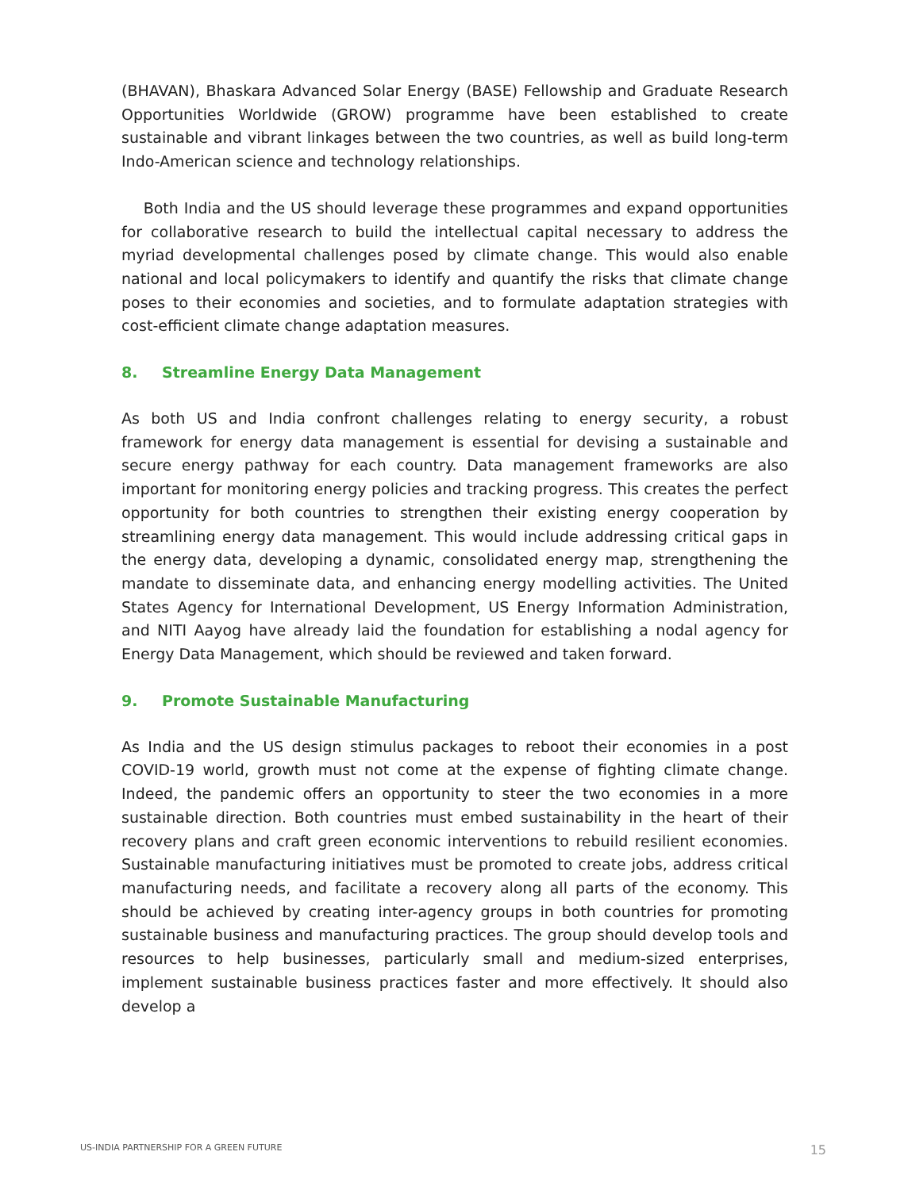(BHAVAN), Bhaskara Advanced Solar Energy (BASE) Fellowship and Graduate Research Opportunities Worldwide (GROW) programme have been established to create sustainable and vibrant linkages between the two countries, as well as build long-term Indo-American science and technology relationships.
Both India and the US should leverage these programmes and expand opportunities for collaborative research to build the intellectual capital necessary to address the myriad developmental challenges posed by climate change. This would also enable national and local policymakers to identify and quantify the risks that climate change poses to their economies and societies, and to formulate adaptation strategies with cost-efficient climate change adaptation measures.
8. Streamline Energy Data Management
As both US and India confront challenges relating to energy security, a robust framework for energy data management is essential for devising a sustainable and secure energy pathway for each country. Data management frameworks are also important for monitoring energy policies and tracking progress. This creates the perfect opportunity for both countries to strengthen their existing energy cooperation by streamlining energy data management. This would include addressing critical gaps in the energy data, developing a dynamic, consolidated energy map, strengthening the mandate to disseminate data, and enhancing energy modelling activities. The United States Agency for International Development, US Energy Information Administration, and NITI Aayog have already laid the foundation for establishing a nodal agency for Energy Data Management, which should be reviewed and taken forward.
9. Promote Sustainable Manufacturing
As India and the US design stimulus packages to reboot their economies in a post COVID-19 world, growth must not come at the expense of fighting climate change. Indeed, the pandemic offers an opportunity to steer the two economies in a more sustainable direction. Both countries must embed sustainability in the heart of their recovery plans and craft green economic interventions to rebuild resilient economies. Sustainable manufacturing initiatives must be promoted to create jobs, address critical manufacturing needs, and facilitate a recovery along all parts of the economy. This should be achieved by creating inter-agency groups in both countries for promoting sustainable business and manufacturing practices. The group should develop tools and resources to help businesses, particularly small and medium-sized enterprises, implement sustainable business practices faster and more effectively. It should also develop a
US-INDIA PARTNERSHIP FOR A GREEN FUTURE 15